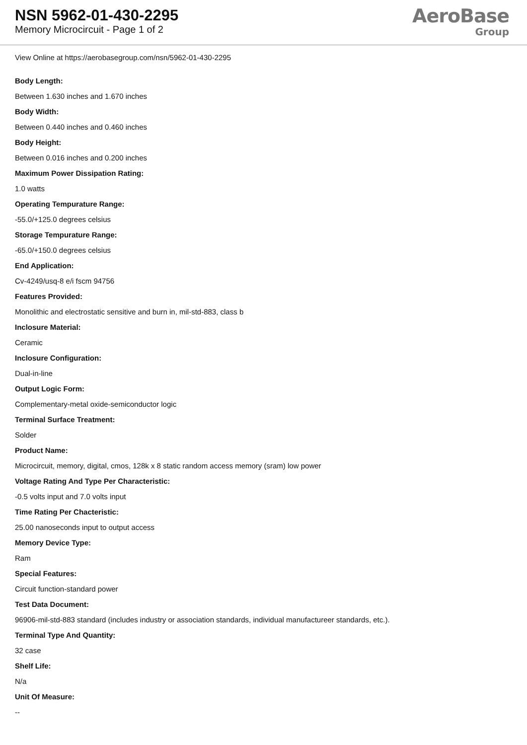NSN 5962-01-430-2295
Memory Microcircuit - Page 1 of 2
AeroBase
Group
View Online at https://aerobasegroup.com/nsn/5962-01-430-2295
Body Length:
Between 1.630 inches and 1.670 inches
Body Width:
Between 0.440 inches and 0.460 inches
Body Height:
Between 0.016 inches and 0.200 inches
Maximum Power Dissipation Rating:
1.0 watts
Operating Tempurature Range:
-55.0/+125.0 degrees celsius
Storage Tempurature Range:
-65.0/+150.0 degrees celsius
End Application:
Cv-4249/usq-8 e/i fscm 94756
Features Provided:
Monolithic and electrostatic sensitive and burn in, mil-std-883, class b
Inclosure Material:
Ceramic
Inclosure Configuration:
Dual-in-line
Output Logic Form:
Complementary-metal oxide-semiconductor logic
Terminal Surface Treatment:
Solder
Product Name:
Microcircuit, memory, digital, cmos, 128k x 8 static random access memory (sram) low power
Voltage Rating And Type Per Characteristic:
-0.5 volts input and 7.0 volts input
Time Rating Per Chacteristic:
25.00 nanoseconds input to output access
Memory Device Type:
Ram
Special Features:
Circuit function-standard power
Test Data Document:
96906-mil-std-883 standard (includes industry or association standards, individual manufactureer standards, etc.).
Terminal Type And Quantity:
32 case
Shelf Life:
N/a
Unit Of Measure:
--